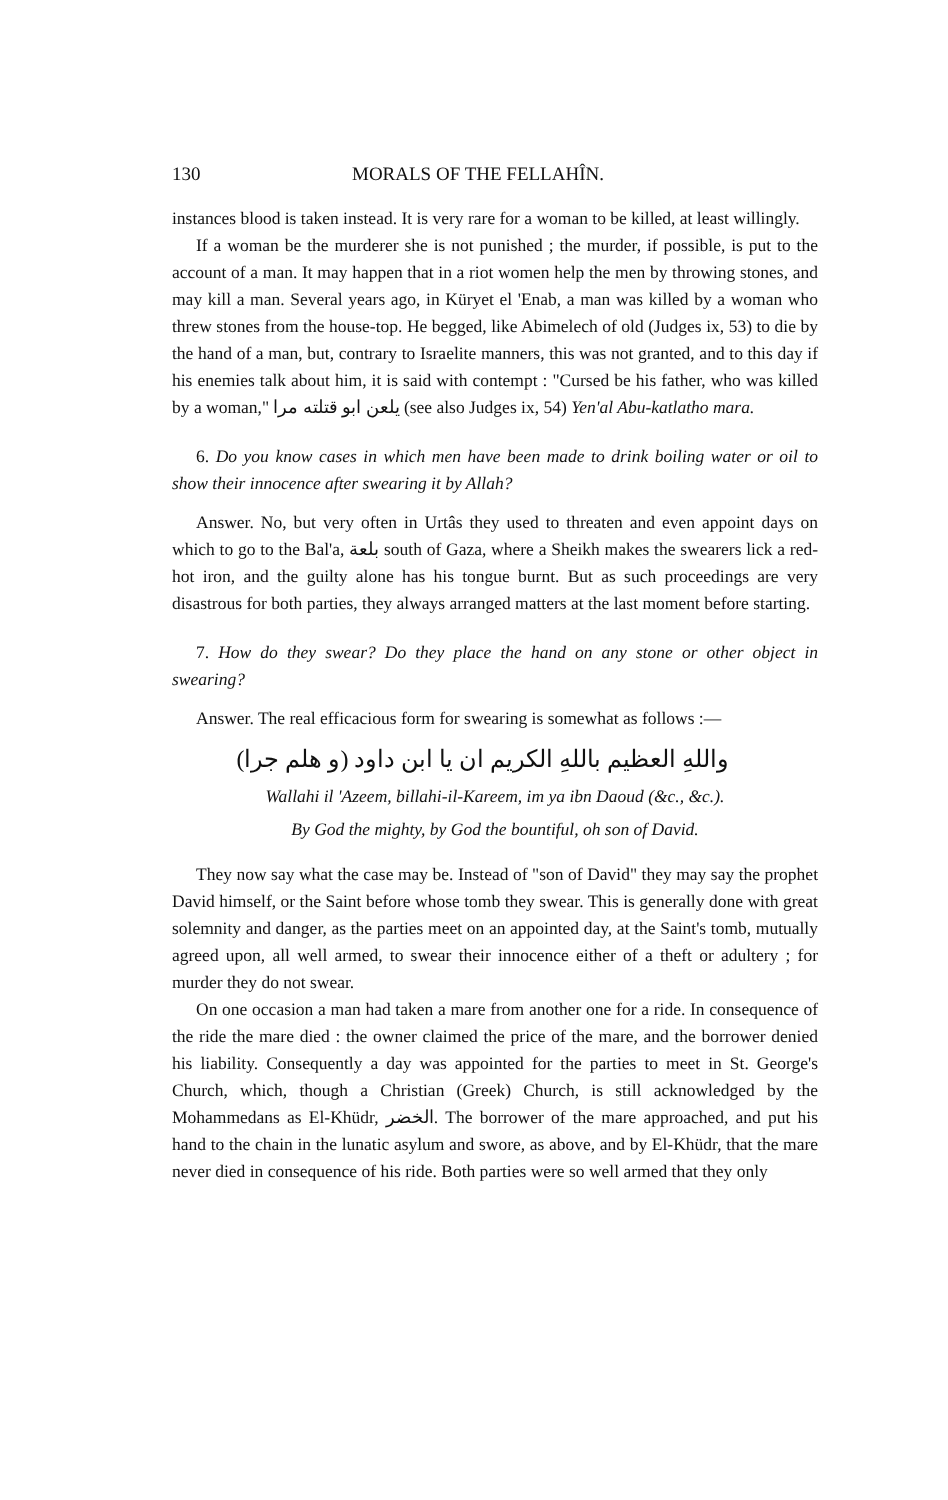130 MORALS OF THE FELLAHÎN.
instances blood is taken instead. It is very rare for a woman to be killed, at least willingly.
If a woman be the murderer she is not punished ; the murder, if possible, is put to the account of a man. It may happen that in a riot women help the men by throwing stones, and may kill a man. Several years ago, in Küryet el 'Enab, a man was killed by a woman who threw stones from the house-top. He begged, like Abimelech of old (Judges ix, 53) to die by the hand of a man, but, contrary to Israelite manners, this was not granted, and to this day if his enemies talk about him, it is said with contempt : "Cursed be his father, who was killed by a woman," يلعن ابو قتلته مرا (see also Judges ix, 54) Yen'al Abu-katlatho mara.
6. Do you know cases in which men have been made to drink boiling water or oil to show their innocence after swearing it by Allah?
Answer. No, but very often in Urtâs they used to threaten and even appoint days on which to go to the Bal'a, بلعة south of Gaza, where a Sheikh makes the swearers lick a red-hot iron, and the guilty alone has his tongue burnt. But as such proceedings are very disastrous for both parties, they always arranged matters at the last moment before starting.
7. How do they swear? Do they place the hand on any stone or other object in swearing?
Answer. The real efficacious form for swearing is somewhat as follows :—
واللهِ العظيم باللهِ الكريم ان يا ابن داود (و هلم جرا)
Wallahi il 'Azeem, billahi-il-Kareem, im ya ibn Daoud (&c., &c.).
By God the mighty, by God the bountiful, oh son of David.
They now say what the case may be. Instead of "son of David" they may say the prophet David himself, or the Saint before whose tomb they swear. This is generally done with great solemnity and danger, as the parties meet on an appointed day, at the Saint's tomb, mutually agreed upon, all well armed, to swear their innocence either of a theft or adultery ; for murder they do not swear.
On one occasion a man had taken a mare from another one for a ride. In consequence of the ride the mare died : the owner claimed the price of the mare, and the borrower denied his liability. Consequently a day was appointed for the parties to meet in St. George's Church, which, though a Christian (Greek) Church, is still acknowledged by the Mohammedans as El-Khüdr, الخضر. The borrower of the mare approached, and put his hand to the chain in the lunatic asylum and swore, as above, and by El-Khüdr, that the mare never died in consequence of his ride. Both parties were so well armed that they only